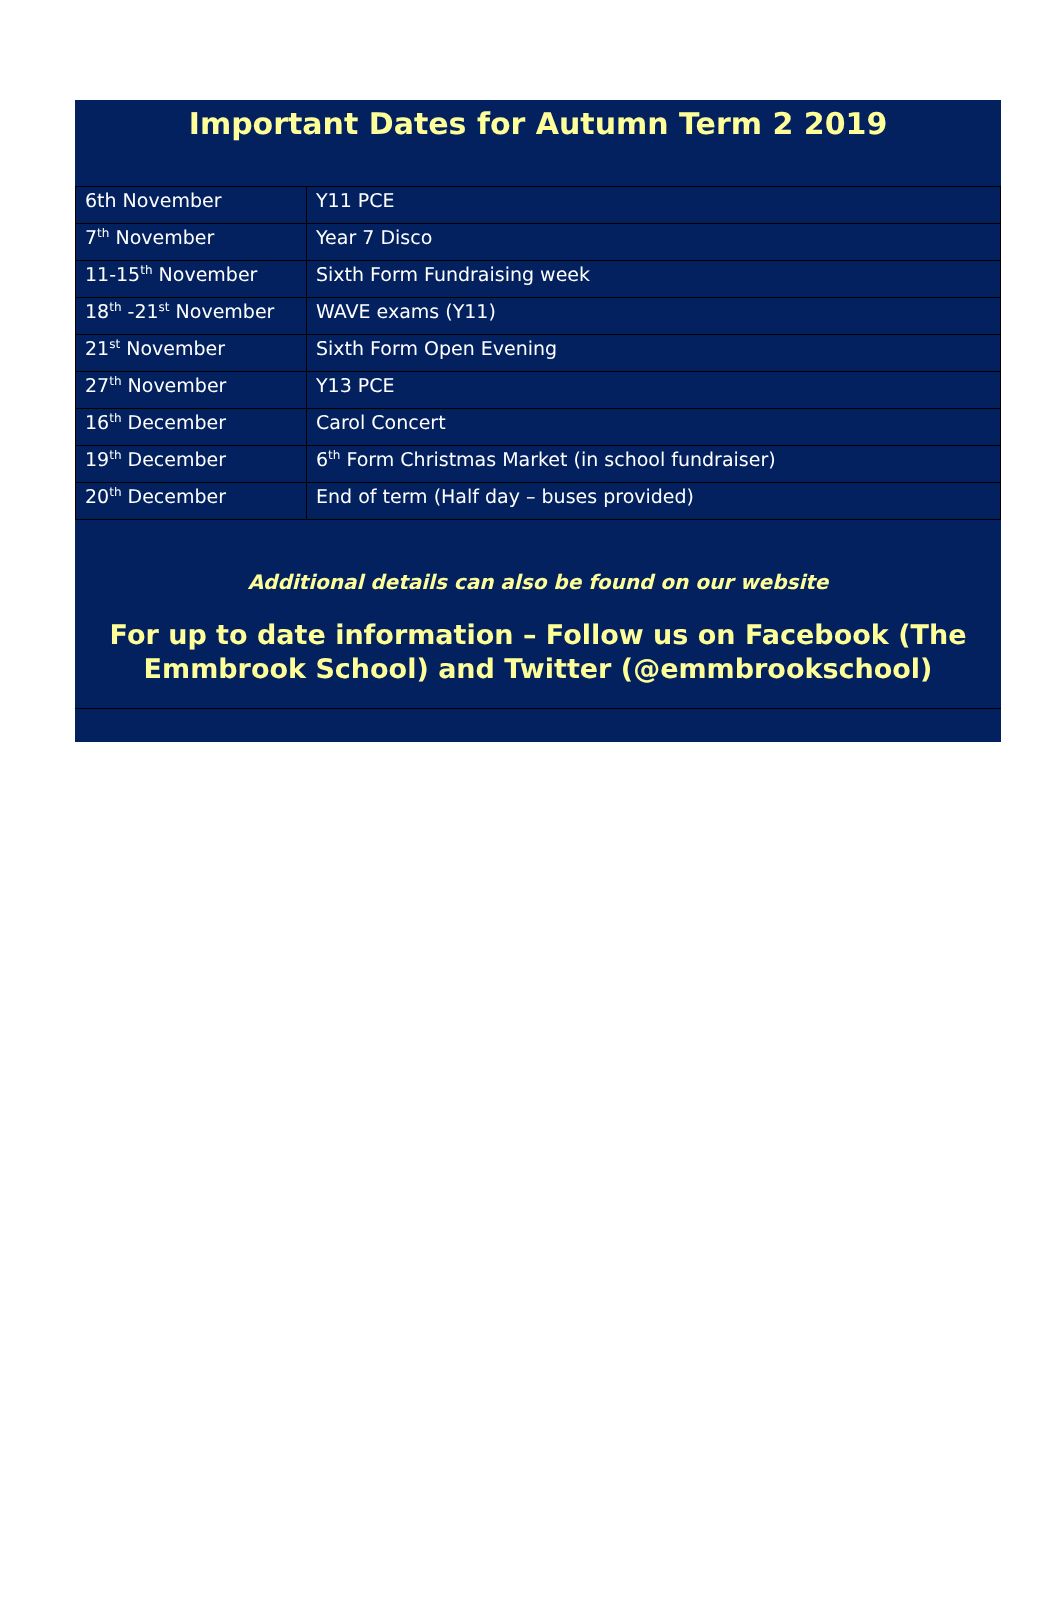Important Dates for Autumn Term 2 2019
| 6th November | Y11 PCE |
| 7<sup>th</sup> November | Year 7 Disco |
| 11-15<sup>th</sup> November | Sixth Form Fundraising week |
| 18<sup>th</sup> -21<sup>st</sup> November | WAVE exams (Y11) |
| 21<sup>st</sup> November | Sixth Form Open Evening |
| 27<sup>th</sup> November | Y13 PCE |
| 16<sup>th</sup> December | Carol Concert |
| 19<sup>th</sup> December | 6<sup>th</sup> Form Christmas Market (in school fundraiser) |
| 20<sup>th</sup> December | End of term (Half day – buses provided) |
Additional details can also be found on our website
For up to date information – Follow us on Facebook (The Emmbrook School) and Twitter (@emmbrookschool)